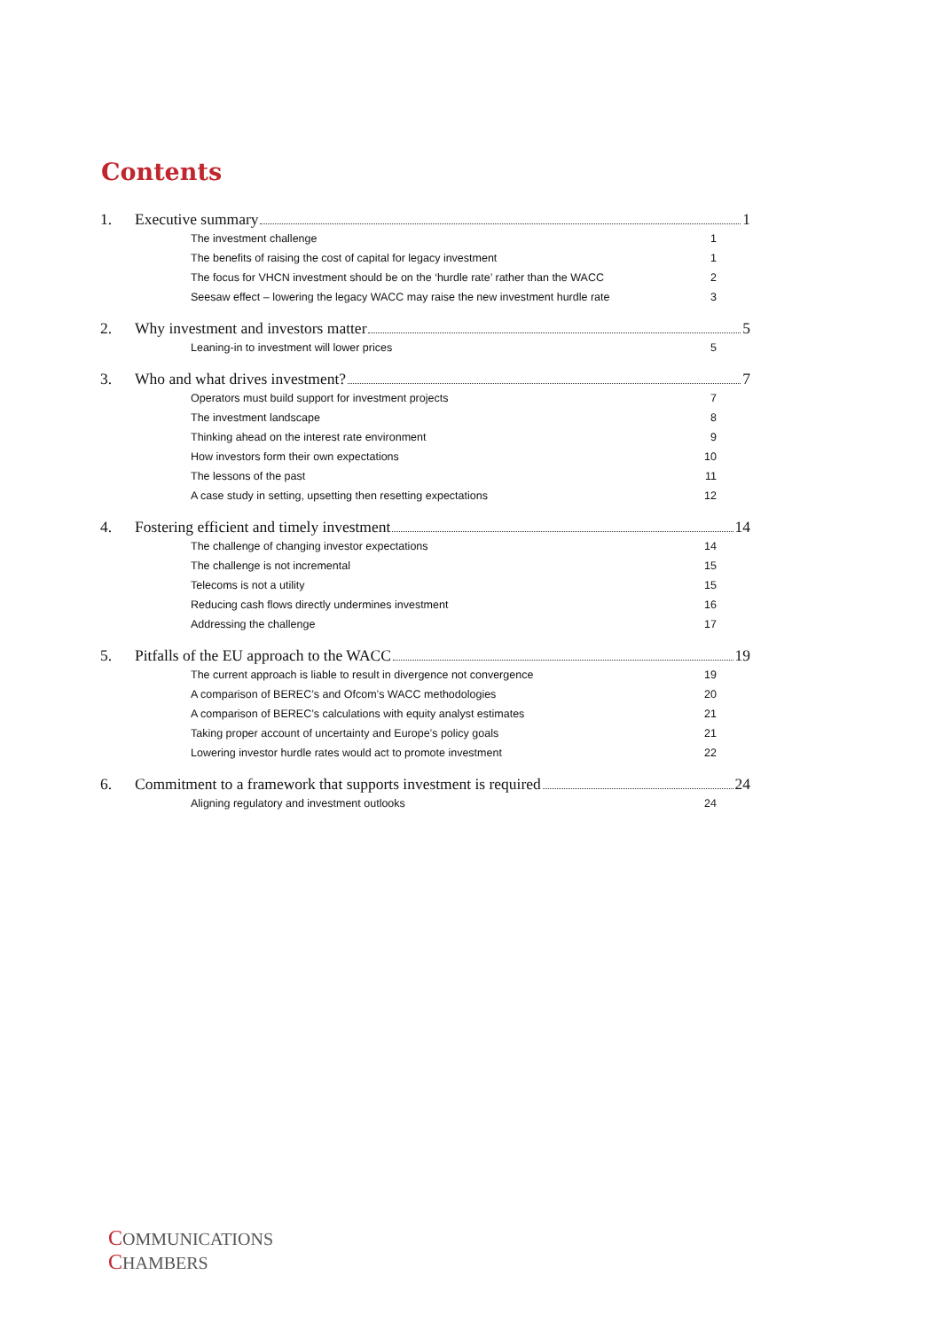Contents
1. Executive summary 1
The investment challenge 1
The benefits of raising the cost of capital for legacy investment 1
The focus for VHCN investment should be on the ‘hurdle rate’ rather than the WACC 2
Seesaw effect – lowering the legacy WACC may raise the new investment hurdle rate 3
2. Why investment and investors matter 5
Leaning-in to investment will lower prices 5
3. Who and what drives investment? 7
Operators must build support for investment projects 7
The investment landscape 8
Thinking ahead on the interest rate environment 9
How investors form their own expectations 10
The lessons of the past 11
A case study in setting, upsetting then resetting expectations 12
4. Fostering efficient and timely investment 14
The challenge of changing investor expectations 14
The challenge is not incremental 15
Telecoms is not a utility 15
Reducing cash flows directly undermines investment 16
Addressing the challenge 17
5. Pitfalls of the EU approach to the WACC 19
The current approach is liable to result in divergence not convergence 19
A comparison of BEREC’s and Ofcom’s WACC methodologies 20
A comparison of BEREC’s calculations with equity analyst estimates 21
Taking proper account of uncertainty and Europe’s policy goals 21
Lowering investor hurdle rates would act to promote investment 22
6. Commitment to a framework that supports investment is required 24
Aligning regulatory and investment outlooks 24
COMMUNICATIONS
CHAMBERS